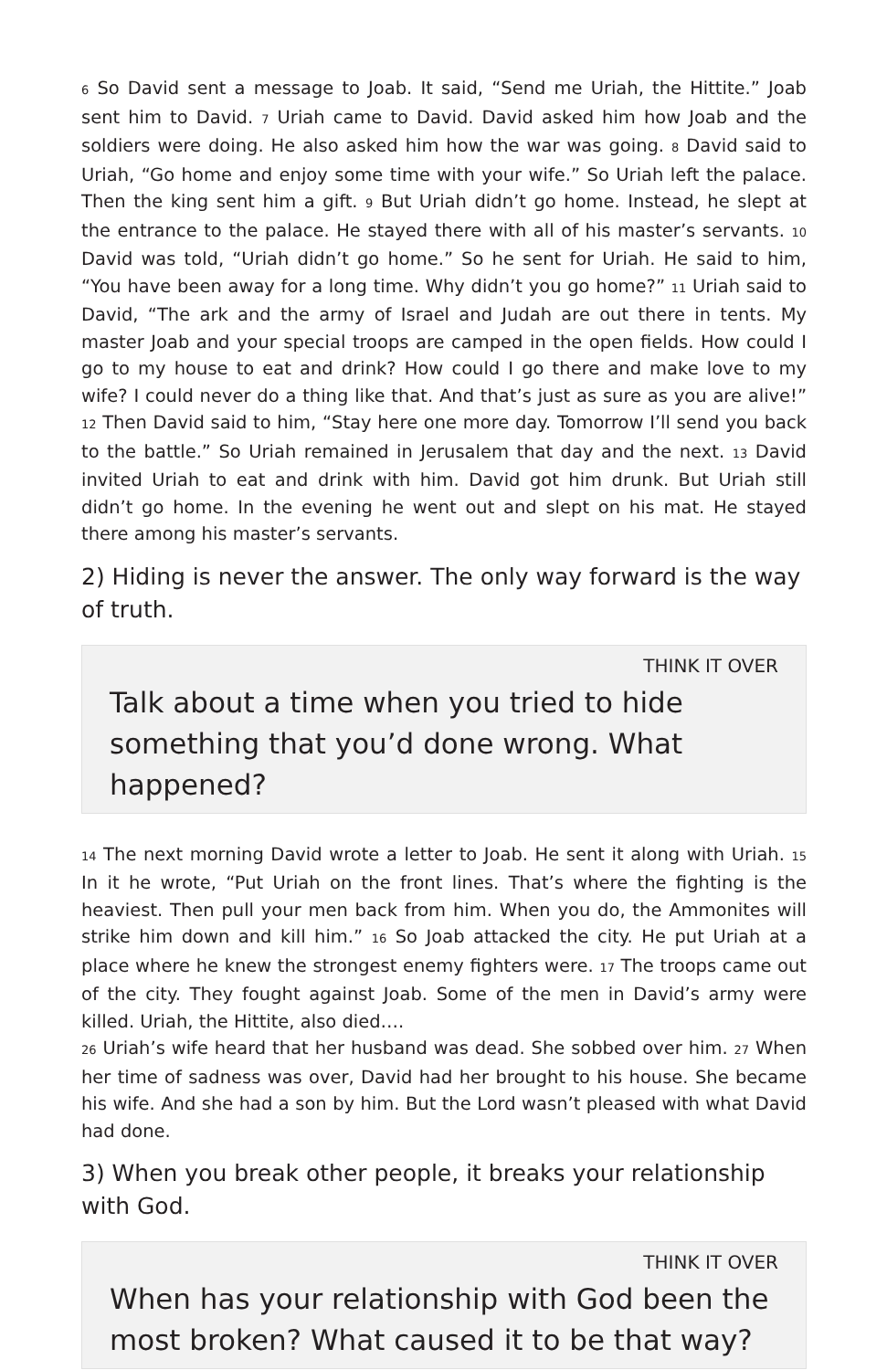6 So David sent a message to Joab. It said, “Send me Uriah, the Hittite.” Joab sent him to David. 7 Uriah came to David. David asked him how Joab and the soldiers were doing. He also asked him how the war was going. 8 David said to Uriah, “Go home and enjoy some time with your wife.” So Uriah left the palace. Then the king sent him a gift. 9 But Uriah didn’t go home. Instead, he slept at the entrance to the palace. He stayed there with all of his master’s servants. 10 David was told, “Uriah didn’t go home.” So he sent for Uriah. He said to him, “You have been away for a long time. Why didn’t you go home?” 11 Uriah said to David, “The ark and the army of Israel and Judah are out there in tents. My master Joab and your special troops are camped in the open fields. How could I go to my house to eat and drink? How could I go there and make love to my wife? I could never do a thing like that. And that’s just as sure as you are alive!” 12 Then David said to him, “Stay here one more day. Tomorrow I’ll send you back to the battle.” So Uriah remained in Jerusalem that day and the next. 13 David invited Uriah to eat and drink with him. David got him drunk. But Uriah still didn’t go home. In the evening he went out and slept on his mat. He stayed there among his master’s servants.
2) Hiding is never the answer. The only way forward is the way of truth.
THINK IT OVER
Talk about a time when you tried to hide something that you’d done wrong. What happened?
14 The next morning David wrote a letter to Joab. He sent it along with Uriah. 15 In it he wrote, “Put Uriah on the front lines. That’s where the fighting is the heaviest. Then pull your men back from him. When you do, the Ammonites will strike him down and kill him.” 16 So Joab attacked the city. He put Uriah at a place where he knew the strongest enemy fighters were. 17 The troops came out of the city. They fought against Joab. Some of the men in David’s army were killed. Uriah, the Hittite, also died….
26 Uriah’s wife heard that her husband was dead. She sobbed over him. 27 When her time of sadness was over, David had her brought to his house. She became his wife. And she had a son by him. But the Lord wasn’t pleased with what David had done.
3) When you break other people, it breaks your relationship with God.
THINK IT OVER
When has your relationship with God been the most broken? What caused it to be that way?